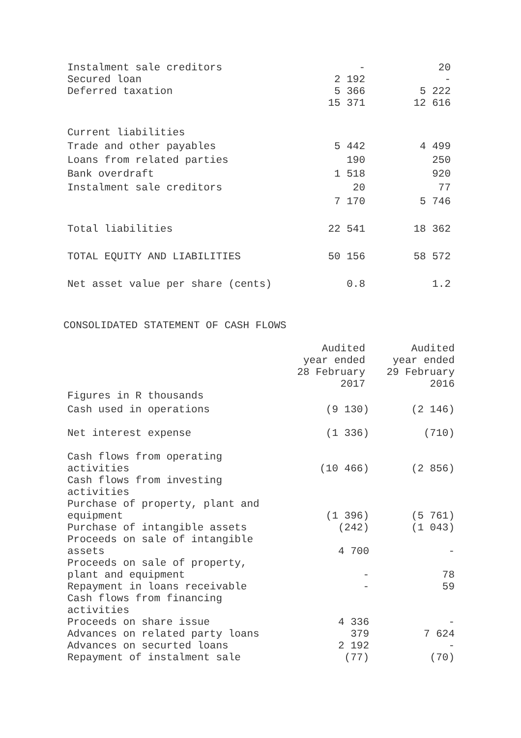| Instalment sale creditors | - | 20 |
| Secured loan | 2 192 | - |
| Deferred taxation | 5 366 | 5 222 |
| | 15 371 | 12 616 |
| Current liabilities | | |
| Trade and other payables | 5 442 | 4 499 |
| Loans from related parties | 190 | 250 |
| Bank overdraft | 1 518 | 920 |
| Instalment sale creditors | 20 | 77 |
| | 7 170 | 5 746 |
| Total liabilities | 22 541 | 18 362 |
| TOTAL EQUITY AND LIABILITIES | 50 156 | 58 572 |
| Net asset value per share (cents) | 0.8 | 1.2 |
CONSOLIDATED STATEMENT OF CASH FLOWS
| | Audited year ended 28 February 2017 | Audited year ended 29 February 2016 |
| --- | --- | --- |
| Figures in R thousands | | |
| Cash used in operations | (9 130) | (2 146) |
| Net interest expense | (1 336) | (710) |
| Cash flows from operating activities | (10 466) | (2 856) |
| Cash flows from investing activities | | |
| Purchase of property, plant and equipment | (1 396) | (5 761) |
| Purchase of intangible assets | (242) | (1 043) |
| Proceeds on sale of intangible assets | 4 700 | - |
| Proceeds on sale of property, plant and equipment | - | 78 |
| Repayment in loans receivable | - | 59 |
| Cash flows from financing activities | | |
| Proceeds on share issue | 4 336 | - |
| Advances on related party loans | 379 | 7 624 |
| Advances on securted loans | 2 192 | - |
| Repayment of instalment sale | (77) | (70) |